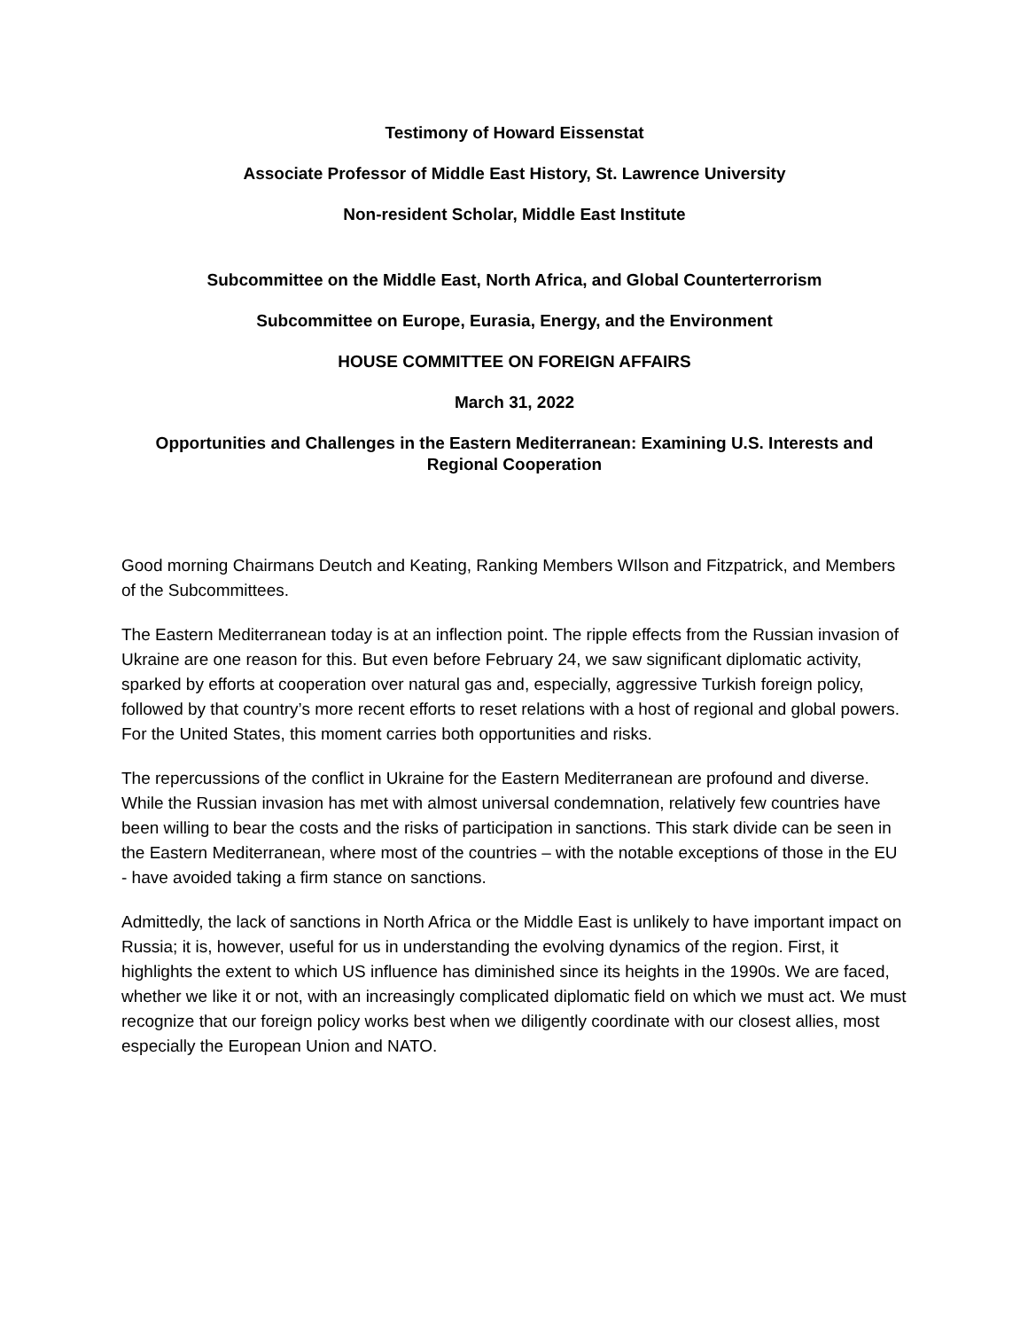Testimony of Howard Eissenstat
Associate Professor of Middle East History, St. Lawrence University
Non-resident Scholar, Middle East Institute
Subcommittee on the Middle East, North Africa, and Global Counterterrorism
Subcommittee on Europe, Eurasia, Energy, and the Environment
HOUSE COMMITTEE ON FOREIGN AFFAIRS
March 31, 2022
Opportunities and Challenges in the Eastern Mediterranean: Examining U.S. Interests and Regional Cooperation
Good morning Chairmans Deutch and Keating, Ranking Members WIlson and Fitzpatrick, and Members of the Subcommittees.
The Eastern Mediterranean today is at an inflection point. The ripple effects from the Russian invasion of Ukraine are one reason for this. But even before February 24, we saw significant diplomatic activity, sparked by efforts at cooperation over natural gas and, especially, aggressive Turkish foreign policy, followed by that country’s more recent efforts to reset relations with a host of regional and global powers. For the United States, this moment carries both opportunities and risks.
The repercussions of the conflict in Ukraine for the Eastern Mediterranean are profound and diverse. While the Russian invasion has met with almost universal condemnation, relatively few countries have been willing to bear the costs and the risks of participation in sanctions. This stark divide can be seen in the Eastern Mediterranean, where most of the countries – with the notable exceptions of those in the EU - have avoided taking a firm stance on sanctions.
Admittedly, the lack of sanctions in North Africa or the Middle East is unlikely to have important impact on Russia; it is, however, useful for us in understanding the evolving dynamics of the region. First, it highlights the extent to which US influence has diminished since its heights in the 1990s. We are faced, whether we like it or not, with an increasingly complicated diplomatic field on which we must act. We must recognize that our foreign policy works best when we diligently coordinate with our closest allies, most especially the European Union and NATO.